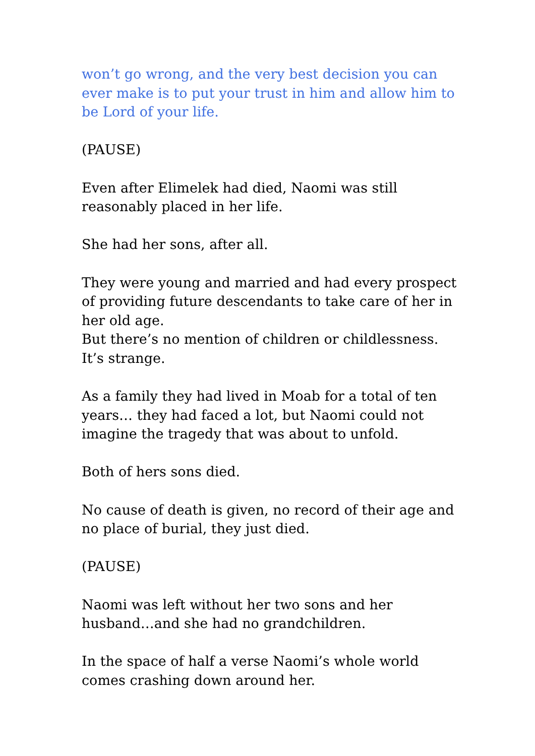won’t go wrong, and the very best decision you can ever make is to put your trust in him and allow him to be Lord of your life.
(PAUSE)
Even after Elimelek had died, Naomi was still reasonably placed in her life.
She had her sons, after all.
They were young and married and had every prospect of providing future descendants to take care of her in her old age.
But there’s no mention of children or childlessness. It’s strange.
As a family they had lived in Moab for a total of ten years… they had faced a lot, but Naomi could not imagine the tragedy that was about to unfold.
Both of hers sons died.
No cause of death is given, no record of their age and no place of burial, they just died.
(PAUSE)
Naomi was left without her two sons and her husband…and she had no grandchildren.
In the space of half a verse Naomi’s whole world comes crashing down around her.